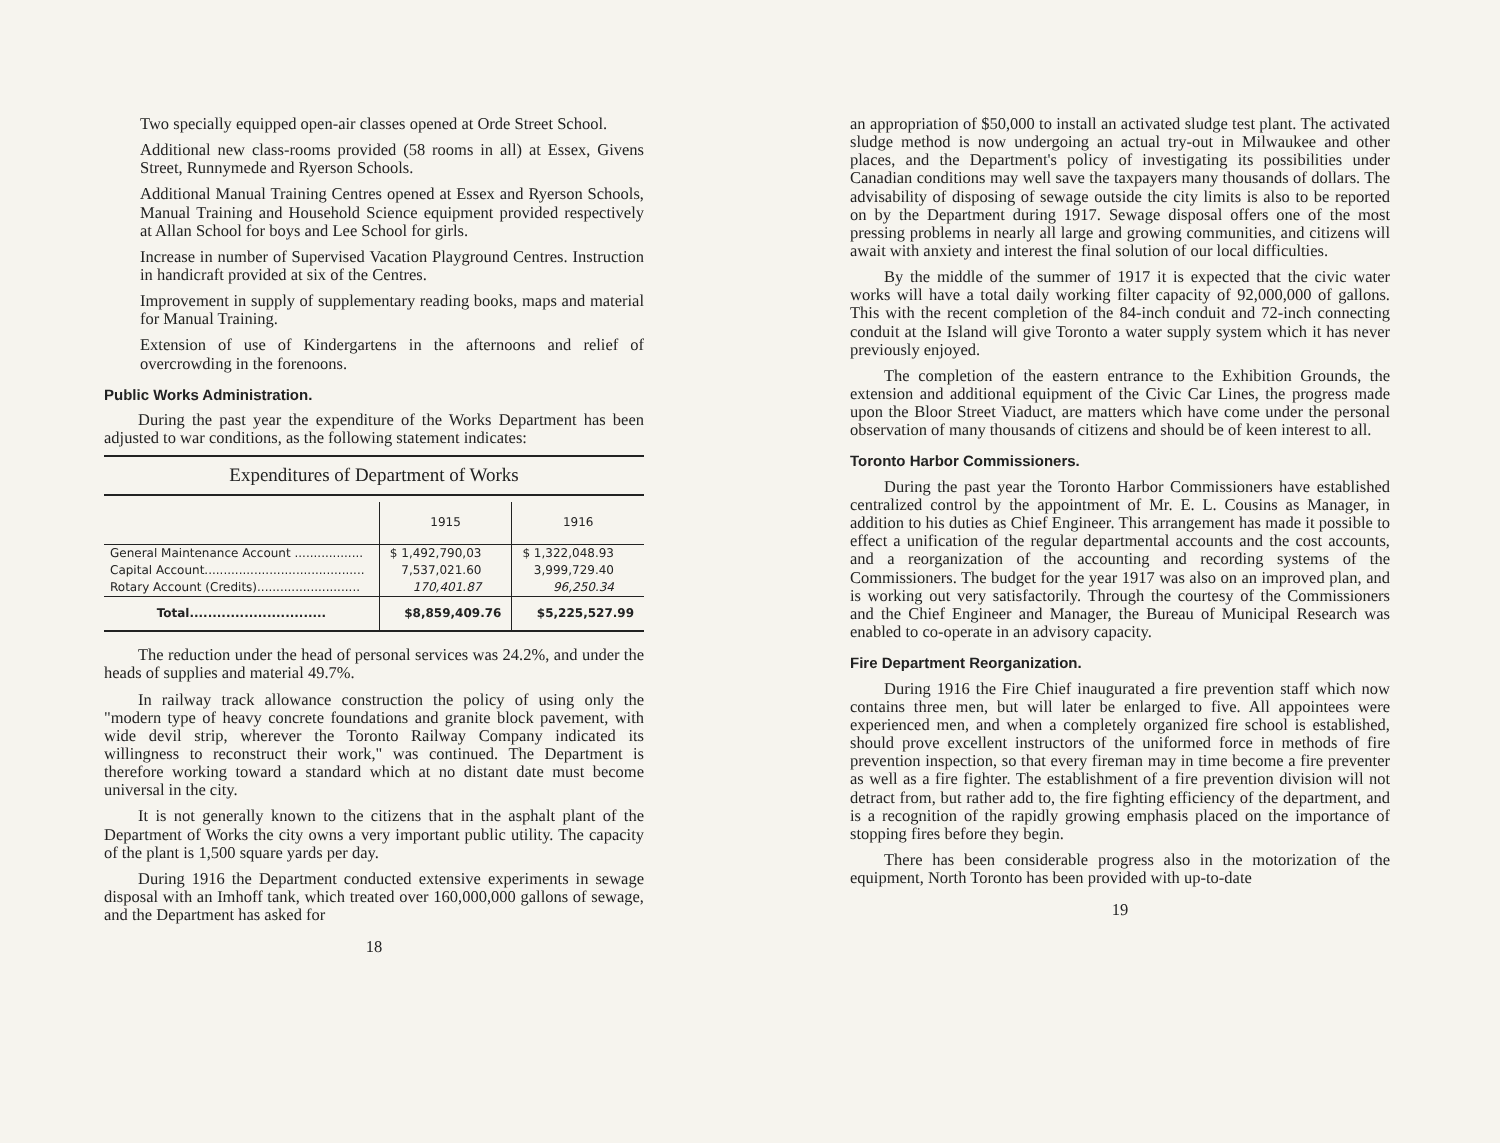Two specially equipped open-air classes opened at Orde Street School.
Additional new class-rooms provided (58 rooms in all) at Essex, Givens Street, Runnymede and Ryerson Schools.
Additional Manual Training Centres opened at Essex and Ryerson Schools, Manual Training and Household Science equipment provided respectively at Allan School for boys and Lee School for girls.
Increase in number of Supervised Vacation Playground Centres. Instruction in handicraft provided at six of the Centres.
Improvement in supply of supplementary reading books, maps and material for Manual Training.
Extension of use of Kindergartens in the afternoons and relief of overcrowding in the forenoons.
Public Works Administration.
During the past year the expenditure of the Works Department has been adjusted to war conditions, as the following statement indicates:
Expenditures of Department of Works
| | 1915 | 1916 |
| --- | --- | --- |
| General Maintenance Account .................. | $ 1,492,790,03 | $ 1,322,048.93 |
| Capital Account.......................................... | 7,537,021.60 | 3,999,729.40 |
| Rotary Account (Credits)........................... | 170,401.87 | 96,250.34 |
| Total.............................. | $8,859,409.76 | $5,225,527.99 |
The reduction under the head of personal services was 24.2%, and under the heads of supplies and material 49.7%.
In railway track allowance construction the policy of using only the "modern type of heavy concrete foundations and granite block pavement, with wide devil strip, wherever the Toronto Railway Company indicated its willingness to reconstruct their work," was continued. The Department is therefore working toward a standard which at no distant date must become universal in the city.
It is not generally known to the citizens that in the asphalt plant of the Department of Works the city owns a very important public utility. The capacity of the plant is 1,500 square yards per day.
During 1916 the Department conducted extensive experiments in sewage disposal with an Imhoff tank, which treated over 160,000,000 gallons of sewage, and the Department has asked for
18
an appropriation of $50,000 to install an activated sludge test plant. The activated sludge method is now undergoing an actual try-out in Milwaukee and other places, and the Department's policy of investigating its possibilities under Canadian conditions may well save the taxpayers many thousands of dollars. The advisability of disposing of sewage outside the city limits is also to be reported on by the Department during 1917. Sewage disposal offers one of the most pressing problems in nearly all large and growing communities, and citizens will await with anxiety and interest the final solution of our local difficulties.
By the middle of the summer of 1917 it is expected that the civic water works will have a total daily working filter capacity of 92,000,000 of gallons. This with the recent completion of the 84-inch conduit and 72-inch connecting conduit at the Island will give Toronto a water supply system which it has never previously enjoyed.
The completion of the eastern entrance to the Exhibition Grounds, the extension and additional equipment of the Civic Car Lines, the progress made upon the Bloor Street Viaduct, are matters which have come under the personal observation of many thousands of citizens and should be of keen interest to all.
Toronto Harbor Commissioners.
During the past year the Toronto Harbor Commissioners have established centralized control by the appointment of Mr. E. L. Cousins as Manager, in addition to his duties as Chief Engineer. This arrangement has made it possible to effect a unification of the regular departmental accounts and the cost accounts, and a reorganization of the accounting and recording systems of the Commissioners. The budget for the year 1917 was also on an improved plan, and is working out very satisfactorily. Through the courtesy of the Commissioners and the Chief Engineer and Manager, the Bureau of Municipal Research was enabled to co-operate in an advisory capacity.
Fire Department Reorganization.
During 1916 the Fire Chief inaugurated a fire prevention staff which now contains three men, but will later be enlarged to five. All appointees were experienced men, and when a completely organized fire school is established, should prove excellent instructors of the uniformed force in methods of fire prevention inspection, so that every fireman may in time become a fire preventer as well as a fire fighter. The establishment of a fire prevention division will not detract from, but rather add to, the fire fighting efficiency of the department, and is a recognition of the rapidly growing emphasis placed on the importance of stopping fires before they begin.
There has been considerable progress also in the motorization of the equipment, North Toronto has been provided with up-to-date
19